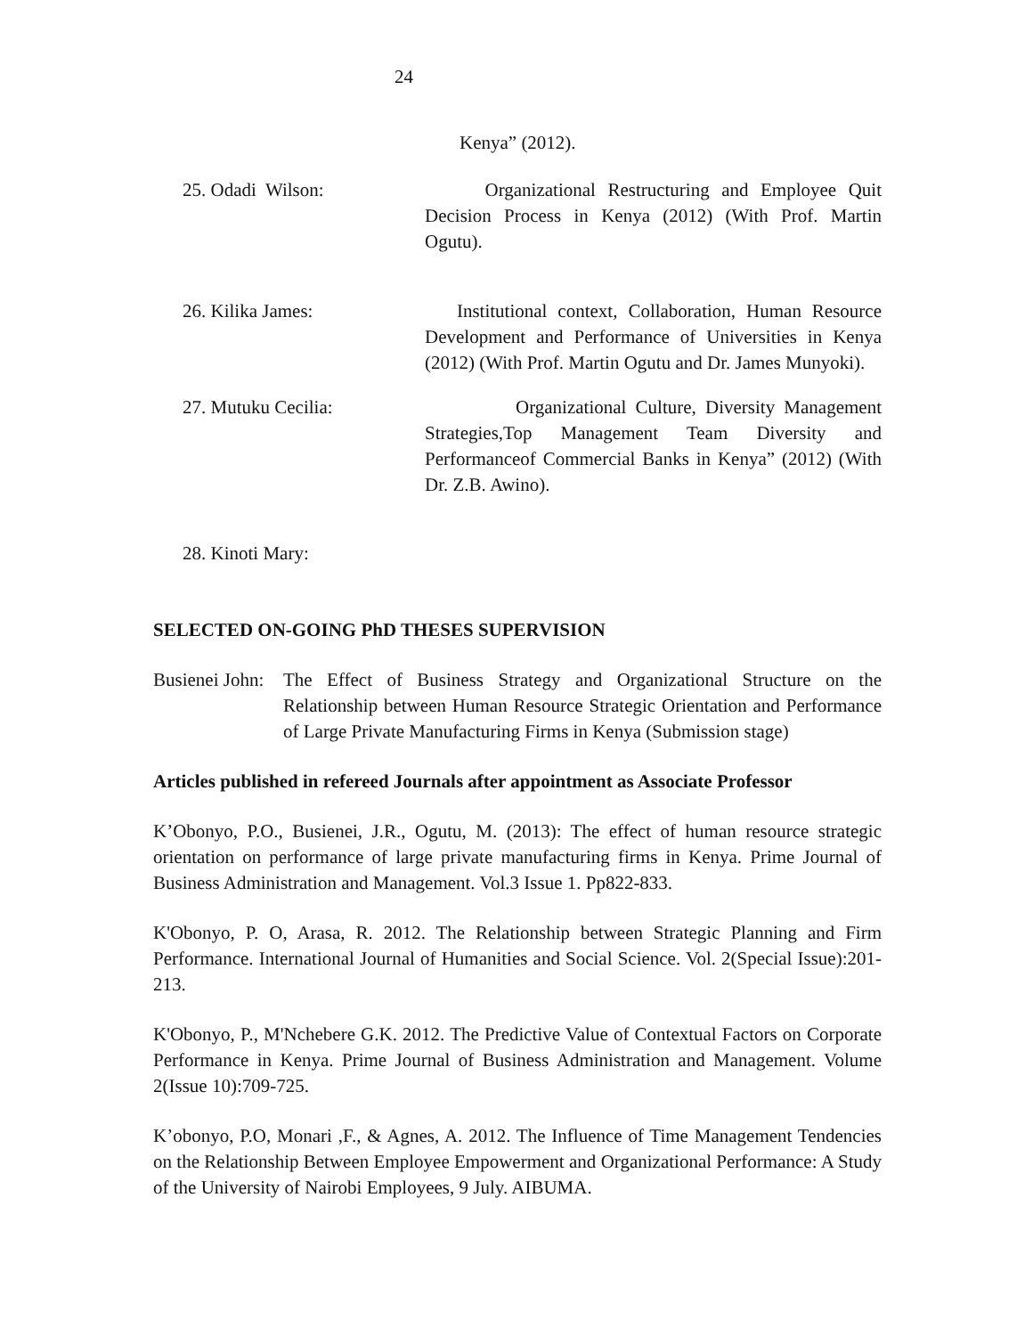24
Kenya” (2012).
25. Odadi Wilson: Organizational Restructuring and Employee Quit Decision Process in Kenya (2012) (With Prof. Martin Ogutu).
26. Kilika James: Institutional context, Collaboration, Human Resource Development and Performance of Universities in Kenya (2012) (With Prof. Martin Ogutu and Dr. James Munyoki).
27. Mutuku Cecilia: Organizational Culture, Diversity Management Strategies,Top Management Team Diversity and Performanceof Commercial Banks in Kenya” (2012) (With Dr. Z.B. Awino).
28. Kinoti Mary:
SELECTED ON-GOING PhD THESES SUPERVISION
Busienei John:
The Effect of Business Strategy and Organizational Structure on the Relationship between Human Resource Strategic Orientation and Performance of Large Private Manufacturing Firms in Kenya (Submission stage)
Articles published in refereed Journals after appointment as Associate Professor
K’Obonyo, P.O., Busienei, J.R., Ogutu, M. (2013): The effect of human resource strategic orientation on performance of large private manufacturing firms in Kenya. Prime Journal of Business Administration and Management. Vol.3 Issue 1. Pp822-833.
K'Obonyo, P. O, Arasa, R. 2012. The Relationship between Strategic Planning and Firm Performance. International Journal of Humanities and Social Science. Vol. 2(Special Issue):201-213.
K'Obonyo, P., M'Nchebere G.K. 2012. The Predictive Value of Contextual Factors on Corporate Performance in Kenya. Prime Journal of Business Administration and Management. Volume 2(Issue 10):709-725.
K’obonyo, P.O, Monari ,F., & Agnes, A. 2012. The Influence of Time Management Tendencies on the Relationship Between Employee Empowerment and Organizational Performance: A Study of the University of Nairobi Employees, 9 July. AIBUMA.